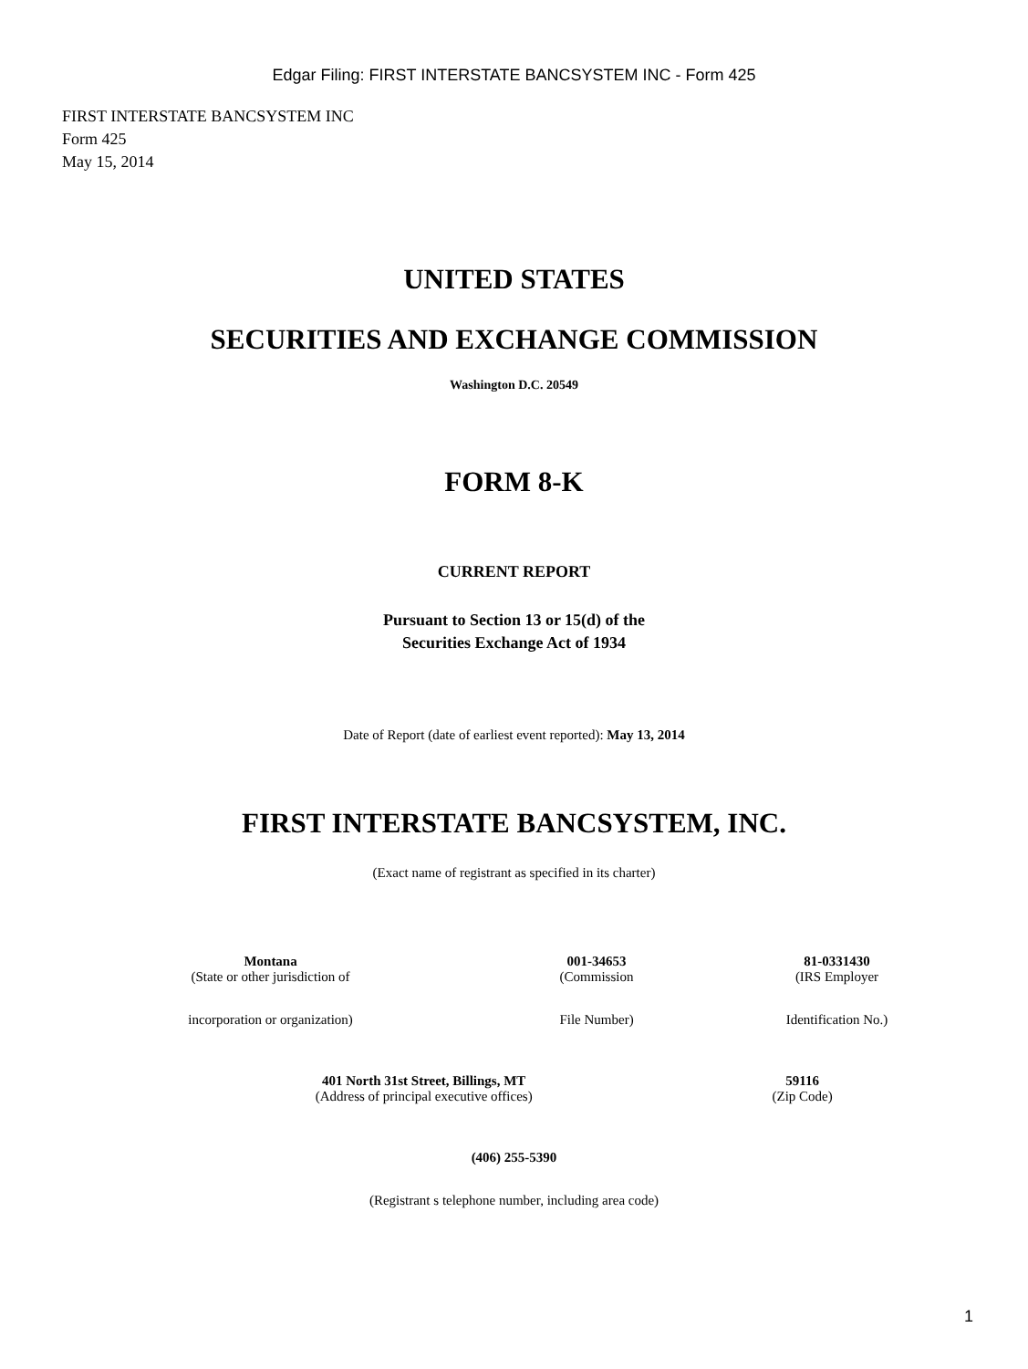Edgar Filing: FIRST INTERSTATE BANCSYSTEM INC - Form 425
FIRST INTERSTATE BANCSYSTEM INC
Form 425
May 15, 2014
UNITED STATES
SECURITIES AND EXCHANGE COMMISSION
Washington D.C. 20549
FORM 8-K
CURRENT REPORT
Pursuant to Section 13 or 15(d) of the
Securities Exchange Act of 1934
Date of Report (date of earliest event reported): May 13, 2014
FIRST INTERSTATE BANCSYSTEM, INC.
(Exact name of registrant as specified in its charter)
| Montana | 001-34653 | 81-0331430 |
| (State or other jurisdiction of | (Commission | (IRS Employer |
| incorporation or organization) | File Number) | Identification No.) |
| 401 North 31st Street, Billings, MT | 59116 |
| (Address of principal executive offices) | (Zip Code) |
(406) 255-5390
(Registrant s telephone number, including area code)
1